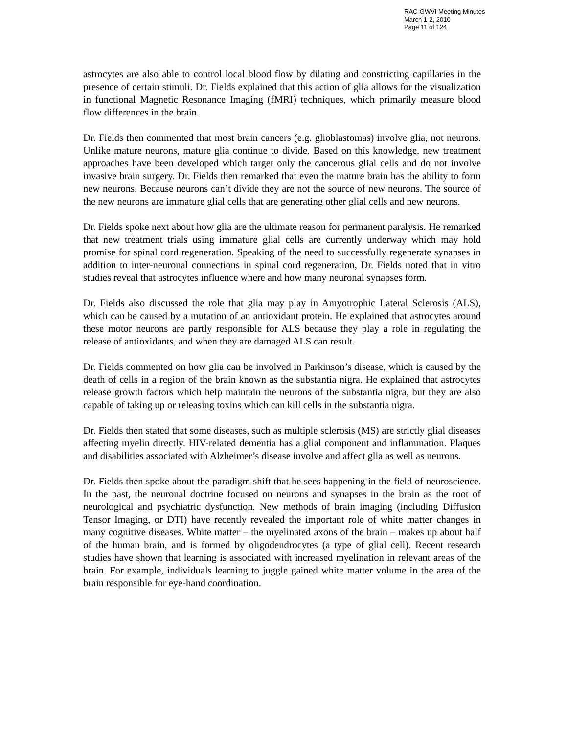RAC-GWVI Meeting Minutes
March 1-2, 2010
Page 11 of 124
astrocytes are also able to control local blood flow by dilating and constricting capillaries in the presence of certain stimuli. Dr. Fields explained that this action of glia allows for the visualization in functional Magnetic Resonance Imaging (fMRI) techniques, which primarily measure blood flow differences in the brain.
Dr. Fields then commented that most brain cancers (e.g. glioblastomas) involve glia, not neurons. Unlike mature neurons, mature glia continue to divide. Based on this knowledge, new treatment approaches have been developed which target only the cancerous glial cells and do not involve invasive brain surgery. Dr. Fields then remarked that even the mature brain has the ability to form new neurons. Because neurons can’t divide they are not the source of new neurons. The source of the new neurons are immature glial cells that are generating other glial cells and new neurons.
Dr. Fields spoke next about how glia are the ultimate reason for permanent paralysis. He remarked that new treatment trials using immature glial cells are currently underway which may hold promise for spinal cord regeneration. Speaking of the need to successfully regenerate synapses in addition to inter-neuronal connections in spinal cord regeneration, Dr. Fields noted that in vitro studies reveal that astrocytes influence where and how many neuronal synapses form.
Dr. Fields also discussed the role that glia may play in Amyotrophic Lateral Sclerosis (ALS), which can be caused by a mutation of an antioxidant protein. He explained that astrocytes around these motor neurons are partly responsible for ALS because they play a role in regulating the release of antioxidants, and when they are damaged ALS can result.
Dr. Fields commented on how glia can be involved in Parkinson’s disease, which is caused by the death of cells in a region of the brain known as the substantia nigra. He explained that astrocytes release growth factors which help maintain the neurons of the substantia nigra, but they are also capable of taking up or releasing toxins which can kill cells in the substantia nigra.
Dr. Fields then stated that some diseases, such as multiple sclerosis (MS) are strictly glial diseases affecting myelin directly. HIV-related dementia has a glial component and inflammation. Plaques and disabilities associated with Alzheimer’s disease involve and affect glia as well as neurons.
Dr. Fields then spoke about the paradigm shift that he sees happening in the field of neuroscience. In the past, the neuronal doctrine focused on neurons and synapses in the brain as the root of neurological and psychiatric dysfunction. New methods of brain imaging (including Diffusion Tensor Imaging, or DTI) have recently revealed the important role of white matter changes in many cognitive diseases. White matter – the myelinated axons of the brain – makes up about half of the human brain, and is formed by oligodendrocytes (a type of glial cell). Recent research studies have shown that learning is associated with increased myelination in relevant areas of the brain. For example, individuals learning to juggle gained white matter volume in the area of the brain responsible for eye-hand coordination.